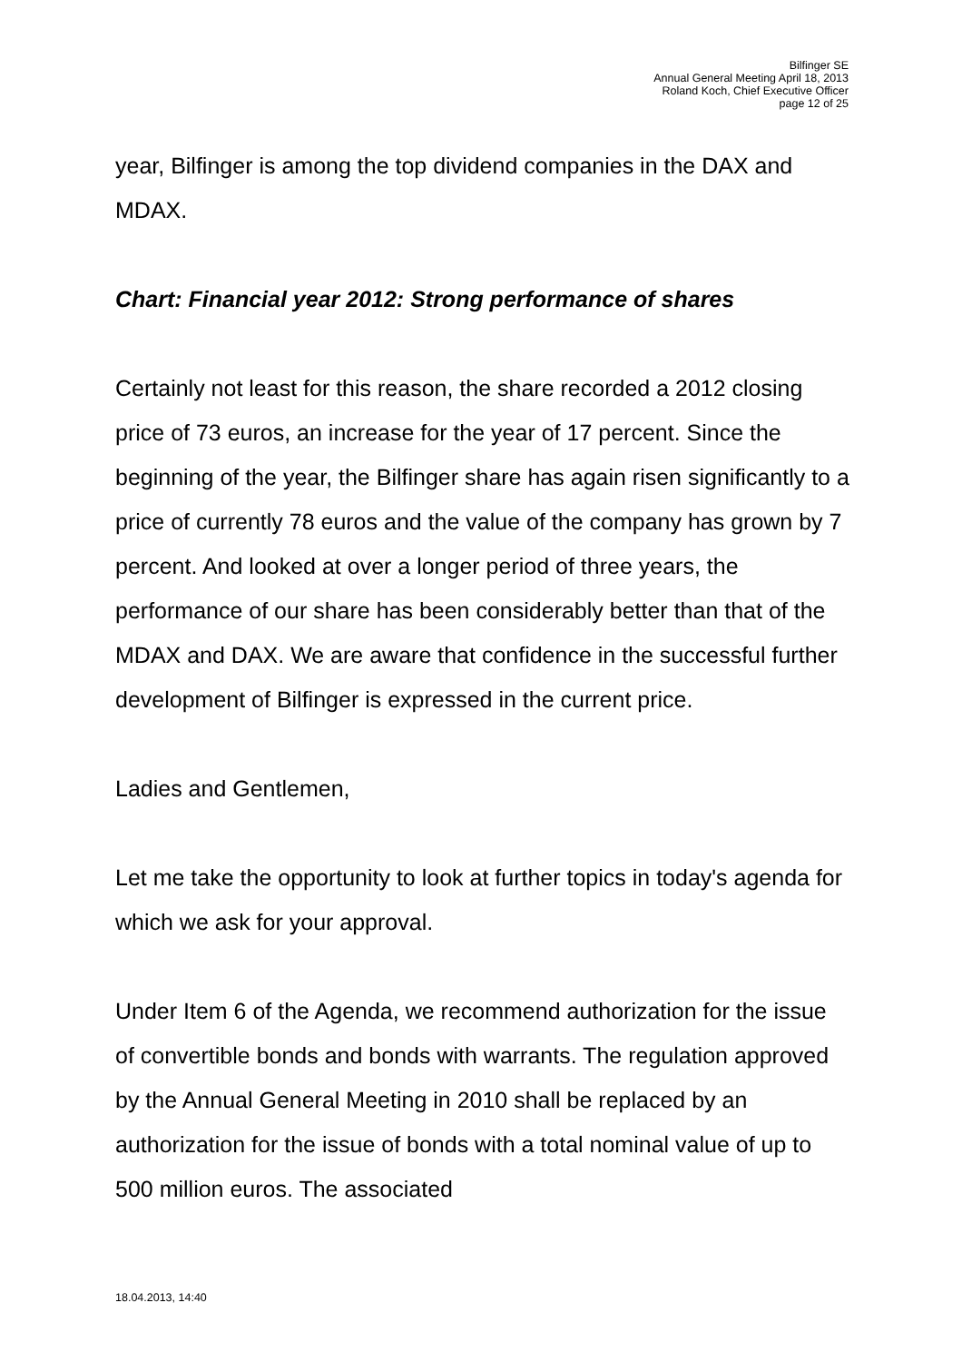Bilfinger SE
Annual General Meeting April 18, 2013
Roland Koch, Chief Executive Officer
page 12 of 25
year, Bilfinger is among the top dividend companies in the DAX and MDAX.
Chart: Financial year 2012: Strong performance of shares
Certainly not least for this reason, the share recorded a 2012 closing price of 73 euros, an increase for the year of 17 percent. Since the beginning of the year, the Bilfinger share has again risen significantly to a price of currently 78 euros and the value of the company has grown by 7 percent. And looked at over a longer period of three years, the performance of our share has been considerably better than that of the MDAX and DAX. We are aware that confidence in the successful further development of Bilfinger is expressed in the current price.
Ladies and Gentlemen,
Let me take the opportunity to look at further topics in today's agenda for which we ask for your approval.
Under Item 6 of the Agenda, we recommend authorization for the issue of convertible bonds and bonds with warrants. The regulation approved by the Annual General Meeting in 2010 shall be replaced by an authorization for the issue of bonds with a total nominal value of up to 500 million euros. The associated
18.04.2013, 14:40